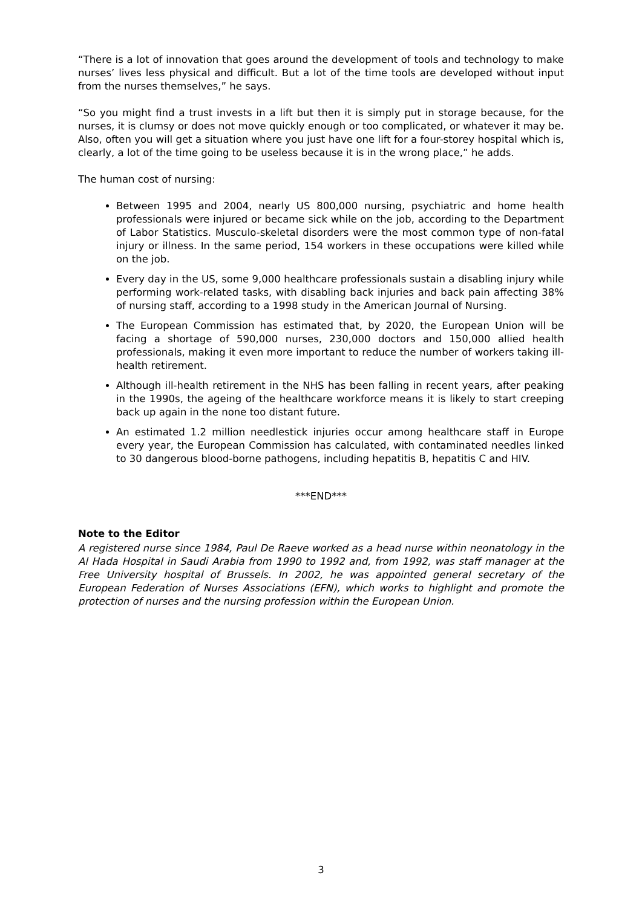“There is a lot of innovation that goes around the development of tools and technology to make nurses’ lives less physical and difficult. But a lot of the time tools are developed without input from the nurses themselves,” he says.
“So you might find a trust invests in a lift but then it is simply put in storage because, for the nurses, it is clumsy or does not move quickly enough or too complicated, or whatever it may be. Also, often you will get a situation where you just have one lift for a four-storey hospital which is, clearly, a lot of the time going to be useless because it is in the wrong place,” he adds.
The human cost of nursing:
Between 1995 and 2004, nearly US 800,000 nursing, psychiatric and home health professionals were injured or became sick while on the job, according to the Department of Labor Statistics. Musculo-skeletal disorders were the most common type of non-fatal injury or illness. In the same period, 154 workers in these occupations were killed while on the job.
Every day in the US, some 9,000 healthcare professionals sustain a disabling injury while performing work-related tasks, with disabling back injuries and back pain affecting 38% of nursing staff, according to a 1998 study in the American Journal of Nursing.
The European Commission has estimated that, by 2020, the European Union will be facing a shortage of 590,000 nurses, 230,000 doctors and 150,000 allied health professionals, making it even more important to reduce the number of workers taking ill-health retirement.
Although ill-health retirement in the NHS has been falling in recent years, after peaking in the 1990s, the ageing of the healthcare workforce means it is likely to start creeping back up again in the none too distant future.
An estimated 1.2 million needlestick injuries occur among healthcare staff in Europe every year, the European Commission has calculated, with contaminated needles linked to 30 dangerous blood-borne pathogens, including hepatitis B, hepatitis C and HIV.
***END***
Note to the Editor
A registered nurse since 1984, Paul De Raeve worked as a head nurse within neonatology in the Al Hada Hospital in Saudi Arabia from 1990 to 1992 and, from 1992, was staff manager at the Free University hospital of Brussels. In 2002, he was appointed general secretary of the European Federation of Nurses Associations (EFN), which works to highlight and promote the protection of nurses and the nursing profession within the European Union.
3